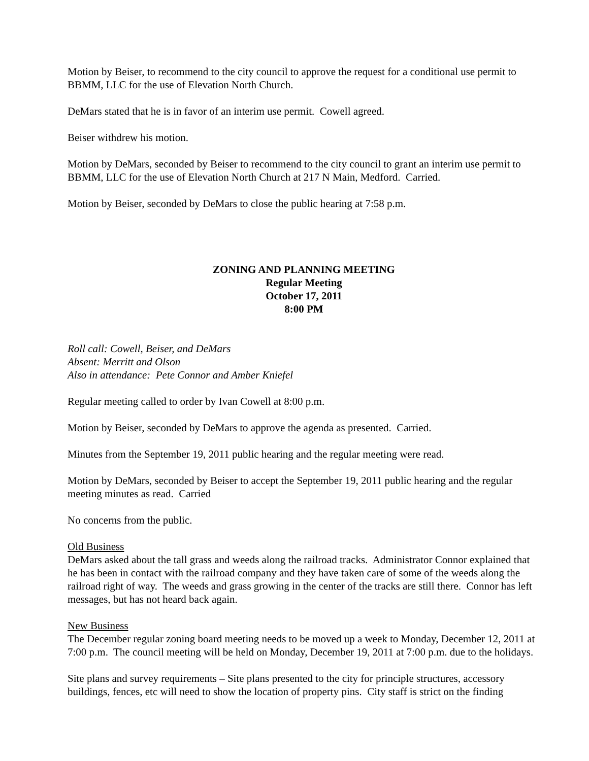Motion by Beiser, to recommend to the city council to approve the request for a conditional use permit to BBMM, LLC for the use of Elevation North Church.
DeMars stated that he is in favor of an interim use permit. Cowell agreed.
Beiser withdrew his motion.
Motion by DeMars, seconded by Beiser to recommend to the city council to grant an interim use permit to BBMM, LLC for the use of Elevation North Church at 217 N Main, Medford. Carried.
Motion by Beiser, seconded by DeMars to close the public hearing at 7:58 p.m.
ZONING AND PLANNING MEETING
Regular Meeting
October 17, 2011
8:00 PM
Roll call: Cowell, Beiser, and DeMars
Absent: Merritt and Olson
Also in attendance: Pete Connor and Amber Kniefel
Regular meeting called to order by Ivan Cowell at 8:00 p.m.
Motion by Beiser, seconded by DeMars to approve the agenda as presented. Carried.
Minutes from the September 19, 2011 public hearing and the regular meeting were read.
Motion by DeMars, seconded by Beiser to accept the September 19, 2011 public hearing and the regular meeting minutes as read. Carried
No concerns from the public.
Old Business
DeMars asked about the tall grass and weeds along the railroad tracks. Administrator Connor explained that he has been in contact with the railroad company and they have taken care of some of the weeds along the railroad right of way. The weeds and grass growing in the center of the tracks are still there. Connor has left messages, but has not heard back again.
New Business
The December regular zoning board meeting needs to be moved up a week to Monday, December 12, 2011 at 7:00 p.m. The council meeting will be held on Monday, December 19, 2011 at 7:00 p.m. due to the holidays.
Site plans and survey requirements – Site plans presented to the city for principle structures, accessory buildings, fences, etc will need to show the location of property pins. City staff is strict on the finding